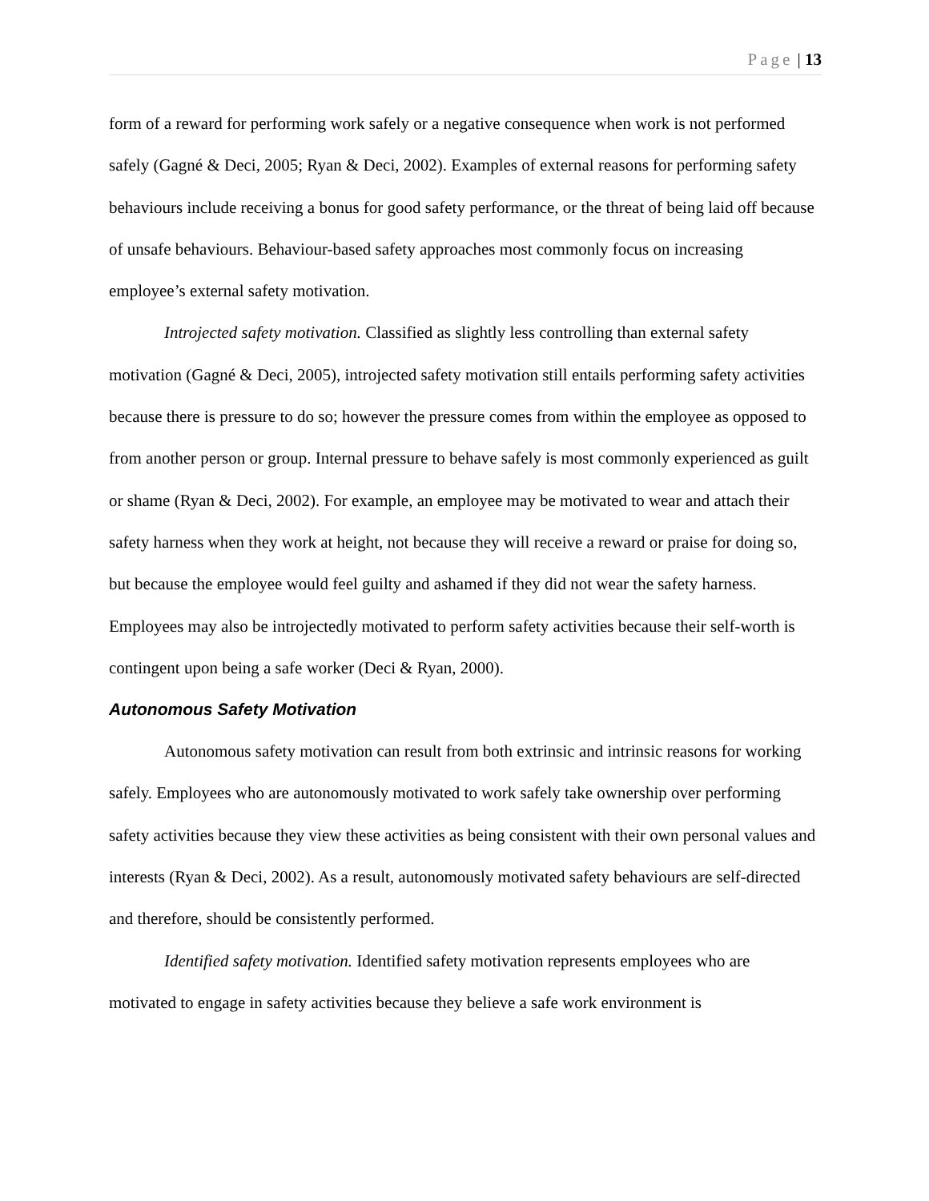Page | 13
form of a reward for performing work safely or a negative consequence when work is not performed safely (Gagné & Deci, 2005; Ryan & Deci, 2002). Examples of external reasons for performing safety behaviours include receiving a bonus for good safety performance, or the threat of being laid off because of unsafe behaviours. Behaviour-based safety approaches most commonly focus on increasing employee’s external safety motivation.
Introjected safety motivation. Classified as slightly less controlling than external safety motivation (Gagné & Deci, 2005), introjected safety motivation still entails performing safety activities because there is pressure to do so; however the pressure comes from within the employee as opposed to from another person or group. Internal pressure to behave safely is most commonly experienced as guilt or shame (Ryan & Deci, 2002). For example, an employee may be motivated to wear and attach their safety harness when they work at height, not because they will receive a reward or praise for doing so, but because the employee would feel guilty and ashamed if they did not wear the safety harness. Employees may also be introjectedly motivated to perform safety activities because their self-worth is contingent upon being a safe worker (Deci & Ryan, 2000).
Autonomous Safety Motivation
Autonomous safety motivation can result from both extrinsic and intrinsic reasons for working safely. Employees who are autonomously motivated to work safely take ownership over performing safety activities because they view these activities as being consistent with their own personal values and interests (Ryan & Deci, 2002). As a result, autonomously motivated safety behaviours are self-directed and therefore, should be consistently performed.
Identified safety motivation. Identified safety motivation represents employees who are motivated to engage in safety activities because they believe a safe work environment is